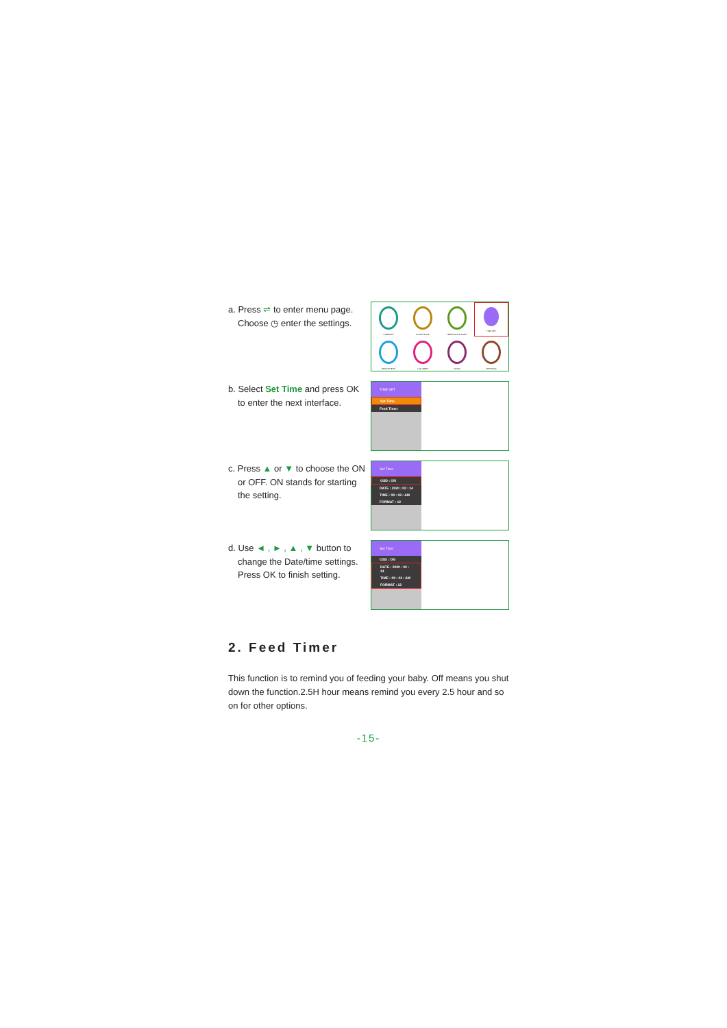a. Press ⇌ to enter menu page.
Choose ◷ enter the settings.
CAMERAS
SLEEP MODE
TEMP/SOUND ALERT
TIME SET
BRIGHTNESS
LULLABIES
ZOOM
SETTINGS
b. Select Set Time and press OK
to enter the next interface.
TIME SET
Set Time
Feed Timer
c. Press ▲ or ▼ to choose the ON
or OFF. ON stands for starting
the setting.
Set Time
OSD : ON
DATE : 2020 : 02 : 14
TIME : 09 : 02 : AM
FORMAT : 12
d. Use ◄ , ► , ▲ , ▼ button to
change the Date/time settings.
Press OK to finish setting.
Set Time
OSD : ON
DATE : 2020 : 02 : 14
TIME : 09 : 02 : AM
FORMAT : 12
2. Feed Timer
This function is to remind you of feeding your baby. Off means you shut down the function.2.5H hour means remind you every 2.5 hour and so on for other options.
-15-